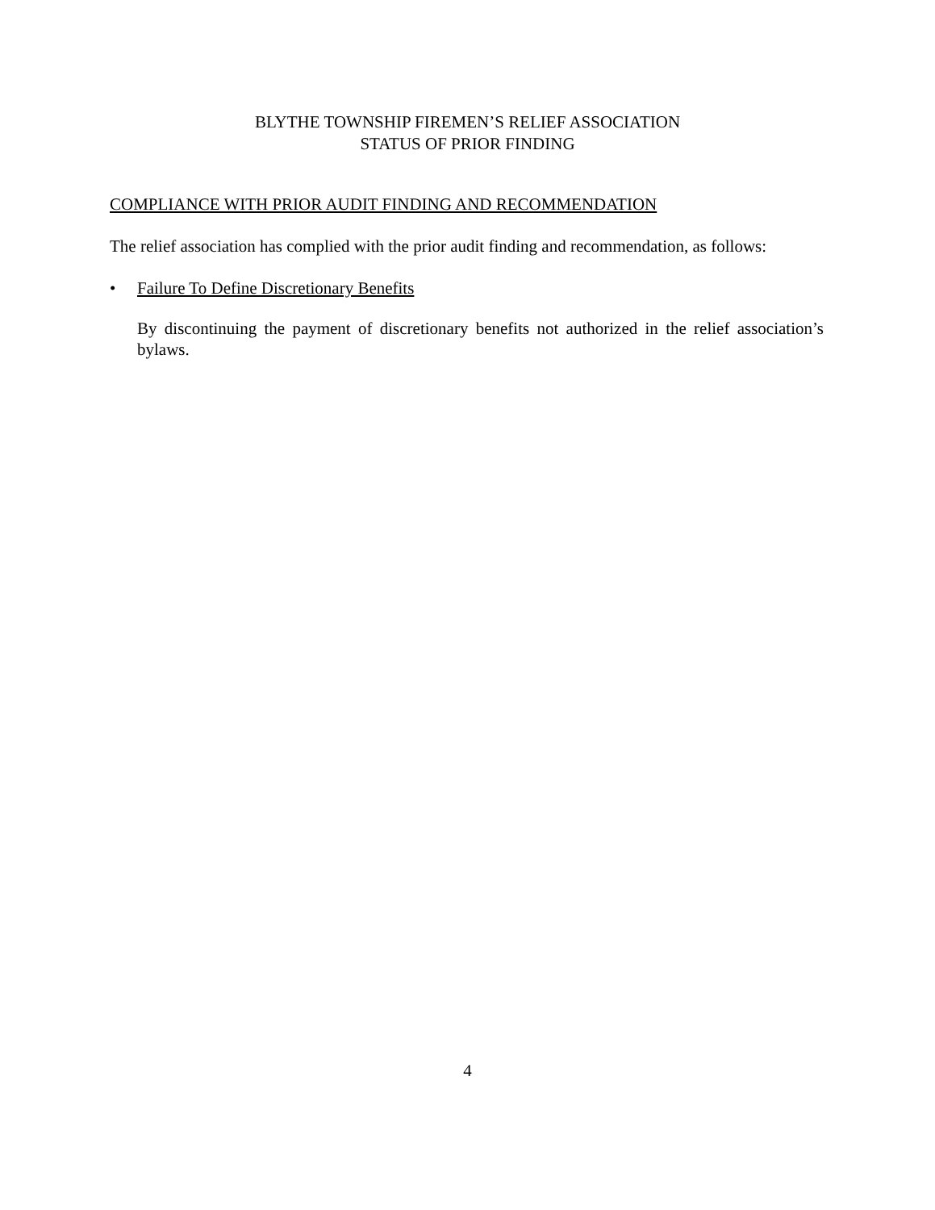BLYTHE TOWNSHIP FIREMEN’S RELIEF ASSOCIATION
STATUS OF PRIOR FINDING
COMPLIANCE WITH PRIOR AUDIT FINDING AND RECOMMENDATION
The relief association has complied with the prior audit finding and recommendation, as follows:
• Failure To Define Discretionary Benefits
By discontinuing the payment of discretionary benefits not authorized in the relief association’s bylaws.
4